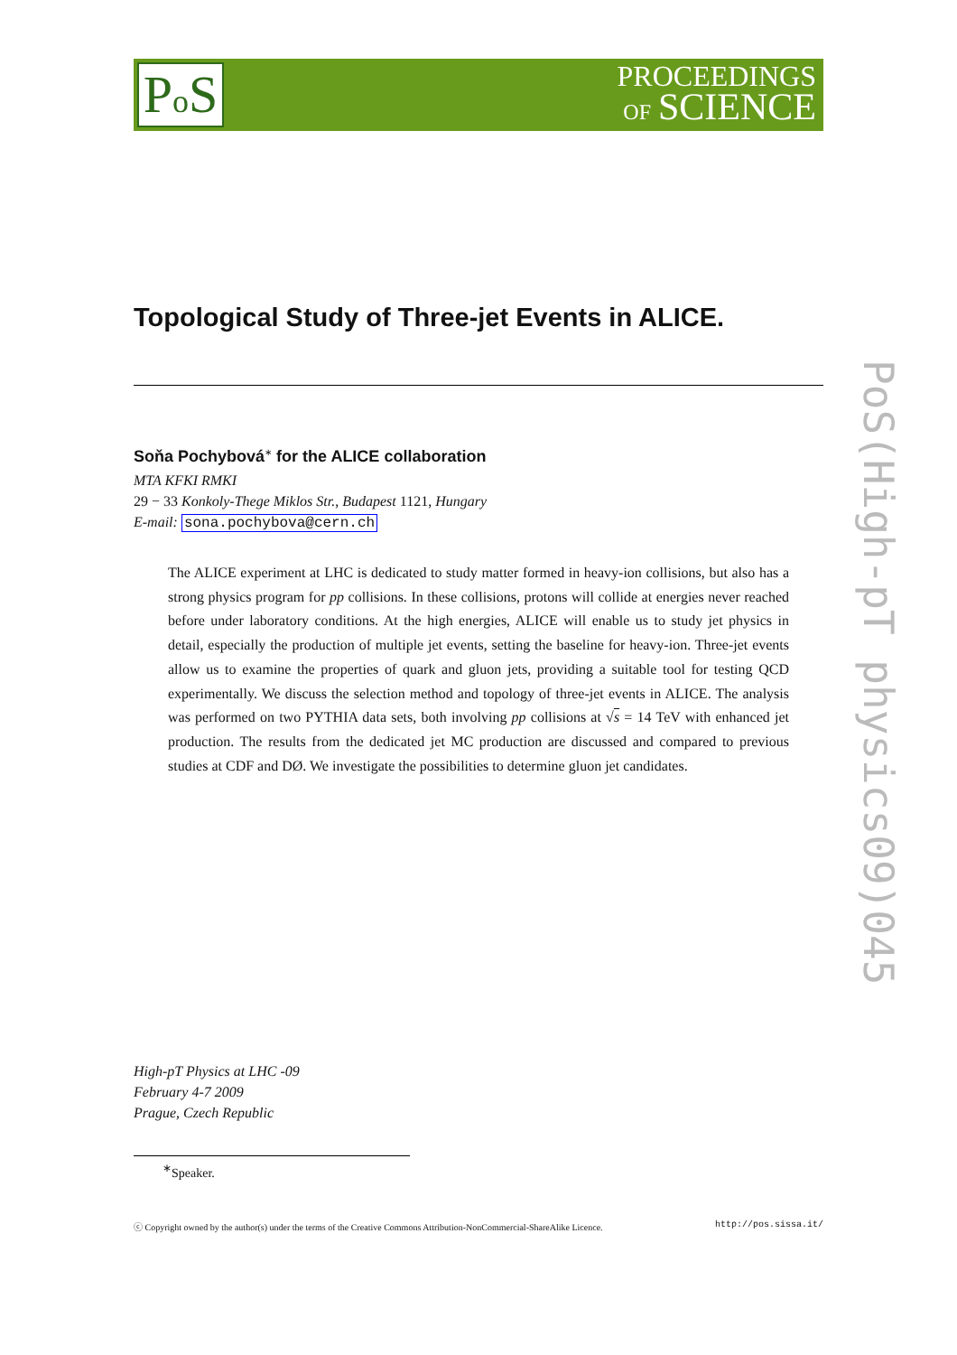Po S
PROCEEDINGS
OF SCIENCE
Topological Study of Three-jet Events in ALICE.
Soňa Pochybová<sup>∗</sup> for the ALICE collaboration
MTA KFKI RMKI
29 − 33 Konkoly-Thege Miklos Str., Budapest 1121, Hungary
E-mail: sona.pochybova@cern.ch
The ALICE experiment at LHC is dedicated to study matter formed in heavy-ion collisions, but also has a strong physics program for pp collisions. In these collisions, protons will collide at energies never reached before under laboratory conditions. At the high energies, ALICE will enable us to study jet physics in detail, especially the production of multiple jet events, setting the baseline for heavy-ion. Three-jet events allow us to examine the properties of quark and gluon jets, providing a suitable tool for testing QCD experimentally. We discuss the selection method and topology of three-jet events in ALICE. The analysis was performed on two PYTHIA data sets, both involving pp collisions at √s = 14 TeV with enhanced jet production. The results from the dedicated jet MC production are discussed and compared to previous studies at CDF and DØ. We investigate the possibilities to determine gluon jet candidates.
PoS(High-pT physics09)045
High-pT Physics at LHC -09
February 4-7 2009
Prague, Czech Republic
<sup>∗</sup>Speaker.
ⓒ Copyright owned by the author(s) under the terms of the Creative Commons Attribution-NonCommercial-ShareAlike Licence. http://pos.sissa.it/